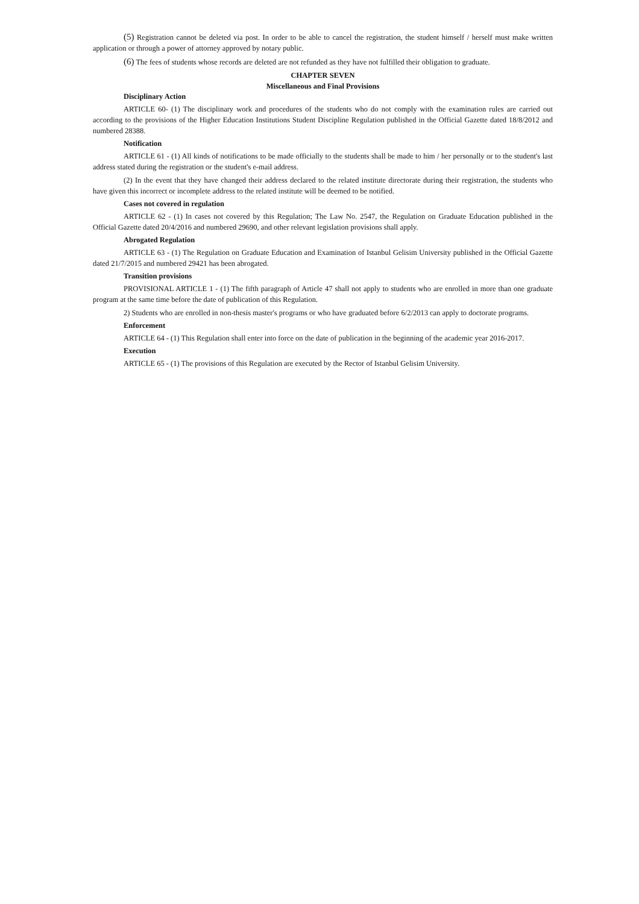(5) Registration cannot be deleted via post. In order to be able to cancel the registration, the student himself / herself must make written application or through a power of attorney approved by notary public.
(6) The fees of students whose records are deleted are not refunded as they have not fulfilled their obligation to graduate.
CHAPTER SEVEN
Miscellaneous and Final Provisions
Disciplinary Action
ARTICLE 60- (1) The disciplinary work and procedures of the students who do not comply with the examination rules are carried out according to the provisions of the Higher Education Institutions Student Discipline Regulation published in the Official Gazette dated 18/8/2012 and numbered 28388.
Notification
ARTICLE 61 - (1) All kinds of notifications to be made officially to the students shall be made to him / her personally or to the student's last address stated during the registration or the student's e-mail address.
(2) In the event that they have changed their address declared to the related institute directorate during their registration, the students who have given this incorrect or incomplete address to the related institute will be deemed to be notified.
Cases not covered in regulation
ARTICLE 62 - (1) In cases not covered by this Regulation; The Law No. 2547, the Regulation on Graduate Education published in the Official Gazette dated 20/4/2016 and numbered 29690, and other relevant legislation provisions shall apply.
Abrogated Regulation
ARTICLE 63 - (1) The Regulation on Graduate Education and Examination of Istanbul Gelisim University published in the Official Gazette dated 21/7/2015 and numbered 29421 has been abrogated.
Transition provisions
PROVISIONAL ARTICLE 1 - (1) The fifth paragraph of Article 47 shall not apply to students who are enrolled in more than one graduate program at the same time before the date of publication of this Regulation.
2) Students who are enrolled in non-thesis master's programs or who have graduated before 6/2/2013 can apply to doctorate programs.
Enforcement
ARTICLE 64 - (1) This Regulation shall enter into force on the date of publication in the beginning of the academic year 2016-2017.
Execution
ARTICLE 65 - (1) The provisions of this Regulation are executed by the Rector of Istanbul Gelisim University.